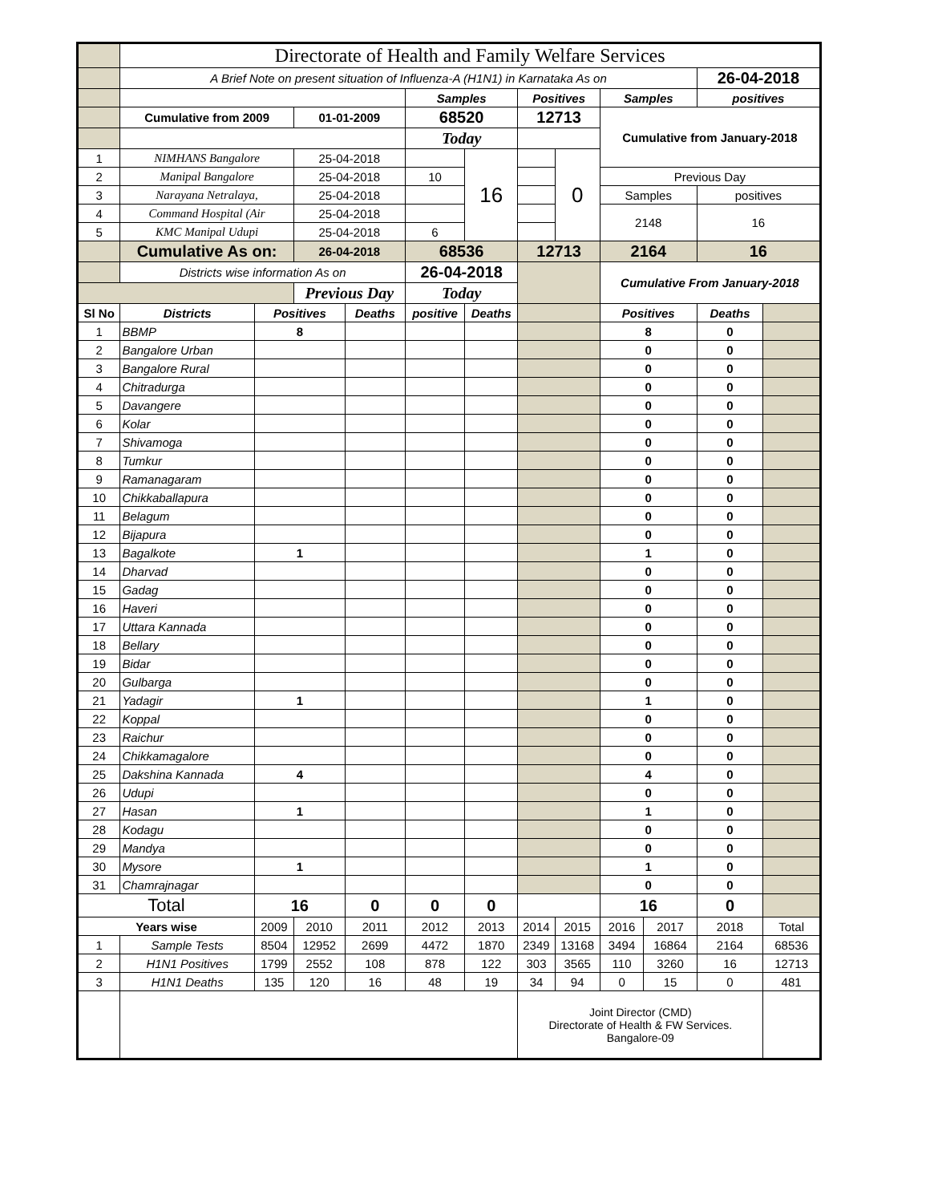| | Directorate of Health and Family Welfare Services | | | | | | | | | | | |
| | A Brief Note on present situation of Influenza-A (H1N1) in Karnataka As on | | | | | | | | | | 26-04-2018 | |
| | | | | | Samples | | Positives | | Samples | | positives | |
| | Cumulative from 2009 | | 01-01-2009 | | 68520 | | 12713 | | Cumulative from January-2018 | | | |
| | | | | | Today | | | | | | | |
| 1 | NIMHANS Bangalore | | 25-04-2018 | | | 16 | | 0 | | | | |
| 2 | Manipal Bangalore | | 25-04-2018 | | 10 | | | | Previous Day | | | |
| 3 | Narayana Netralaya, | | 25-04-2018 | | | | | | Samples | | positives | |
| 4 | Command Hospital (Air | | 25-04-2018 | | | | | | 2148 | | 16 | |
| 5 | KMC Manipal Udupi | | 25-04-2018 | | 6 | | | | | | | |
| | Cumulative As on: | | 26-04-2018 | | 68536 | | 12713 | | 2164 | | 16 | |
| | Districts wise information As on | | | | 26-04-2018 | | | | Cumulative From January-2018 | | | |
| | | | Previous Day | | Today | | | | | | | |
| Sl No | Districts | Positives | | Deaths | positive | Deaths | | | Positives | | Deaths | |
| 1 | BBMP | 8 | | | | | | | 8 | | 0 | |
| 2 | Bangalore Urban | | | | | | | | 0 | | 0 | |
| 3 | Bangalore Rural | | | | | | | | 0 | | 0 | |
| 4 | Chitradurga | | | | | | | | 0 | | 0 | |
| 5 | Davangere | | | | | | | | 0 | | 0 | |
| 6 | Kolar | | | | | | | | 0 | | 0 | |
| 7 | Shivamoga | | | | | | | | 0 | | 0 | |
| 8 | Tumkur | | | | | | | | 0 | | 0 | |
| 9 | Ramanagaram | | | | | | | | 0 | | 0 | |
| 10 | Chikkaballapura | | | | | | | | 0 | | 0 | |
| 11 | Belagum | | | | | | | | 0 | | 0 | |
| 12 | Bijapura | | | | | | | | 0 | | 0 | |
| 13 | Bagalkote | 1 | | | | | | | 1 | | 0 | |
| 14 | Dharvad | | | | | | | | 0 | | 0 | |
| 15 | Gadag | | | | | | | | 0 | | 0 | |
| 16 | Haveri | | | | | | | | 0 | | 0 | |
| 17 | Uttara Kannada | | | | | | | | 0 | | 0 | |
| 18 | Bellary | | | | | | | | 0 | | 0 | |
| 19 | Bidar | | | | | | | | 0 | | 0 | |
| 20 | Gulbarga | | | | | | | | 0 | | 0 | |
| 21 | Yadagir | 1 | | | | | | | 1 | | 0 | |
| 22 | Koppal | | | | | | | | 0 | | 0 | |
| 23 | Raichur | | | | | | | | 0 | | 0 | |
| 24 | Chikkamagalore | | | | | | | | 0 | | 0 | |
| 25 | Dakshina Kannada | 4 | | | | | | | 4 | | 0 | |
| 26 | Udupi | | | | | | | | 0 | | 0 | |
| 27 | Hasan | 1 | | | | | | | 1 | | 0 | |
| 28 | Kodagu | | | | | | | | 0 | | 0 | |
| 29 | Mandya | | | | | | | | 0 | | 0 | |
| 30 | Mysore | 1 | | | | | | | 1 | | 0 | |
| 31 | Chamrajnagar | | | | | | | | 0 | | 0 | |
| Total | | 16 | | 0 | 0 | 0 | | | 16 | | 0 | |
| Years wise | | 2009 | 2010 | 2011 | 2012 | 2013 | 2014 | 2015 | 2016 | 2017 | 2018 | Total |
| 1 | Sample Tests | 8504 | 12952 | 2699 | 4472 | 1870 | 2349 | 13168 | 3494 | 16864 | 2164 | 68536 |
| 2 | H1N1 Positives | 1799 | 2552 | 108 | 878 | 122 | 303 | 3565 | 110 | 3260 | 16 | 12713 |
| 3 | H1N1 Deaths | 135 | 120 | 16 | 48 | 19 | 34 | 94 | 0 | 15 | 0 | 481 |
| | | | | | | | Joint Director (CMD) Directorate of Health & FW Services. Bangalore-09 | | | | | |